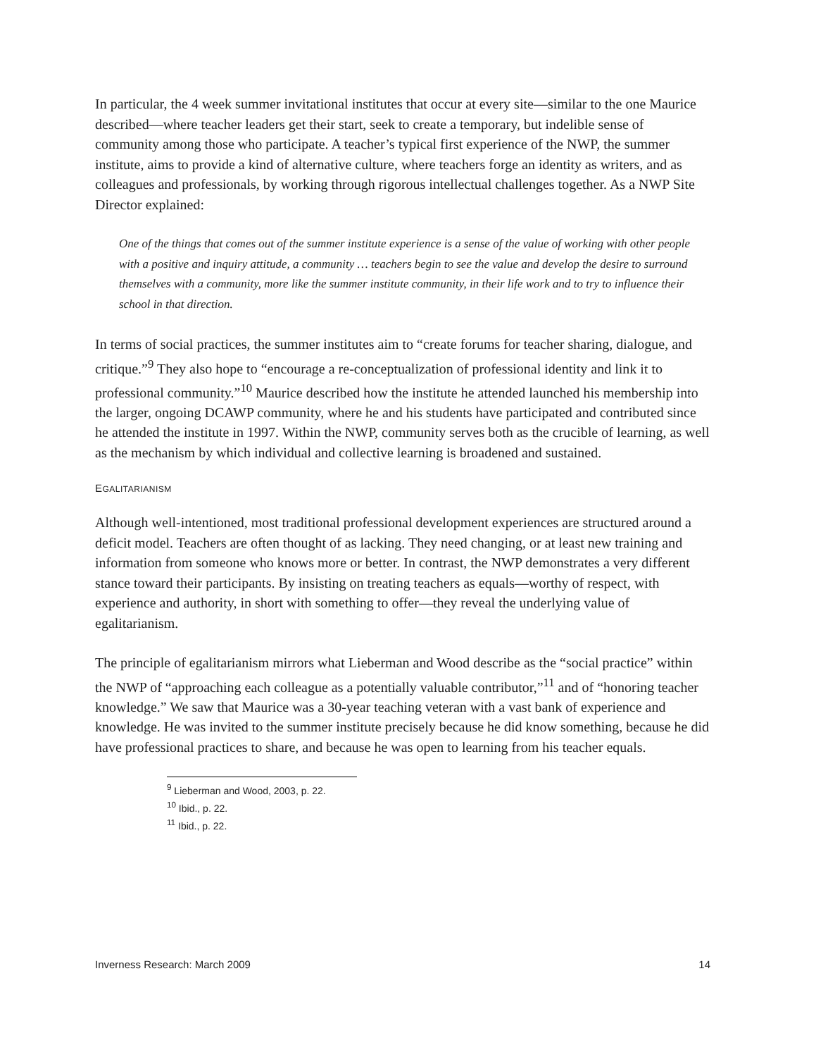In particular, the 4 week summer invitational institutes that occur at every site—similar to the one Maurice described—where teacher leaders get their start, seek to create a temporary, but indelible sense of community among those who participate. A teacher’s typical first experience of the NWP, the summer institute, aims to provide a kind of alternative culture, where teachers forge an identity as writers, and as colleagues and professionals, by working through rigorous intellectual challenges together. As a NWP Site Director explained:
One of the things that comes out of the summer institute experience is a sense of the value of working with other people with a positive and inquiry attitude, a community … teachers begin to see the value and develop the desire to surround themselves with a community, more like the summer institute community, in their life work and to try to influence their school in that direction.
In terms of social practices, the summer institutes aim to “create forums for teacher sharing, dialogue, and critique.”<sup>9</sup> They also hope to “encourage a re-conceptualization of professional identity and link it to professional community.”<sup>10</sup> Maurice described how the institute he attended launched his membership into the larger, ongoing DCAWP community, where he and his students have participated and contributed since he attended the institute in 1997. Within the NWP, community serves both as the crucible of learning, as well as the mechanism by which individual and collective learning is broadened and sustained.
EGALITARIANISM
Although well-intentioned, most traditional professional development experiences are structured around a deficit model. Teachers are often thought of as lacking. They need changing, or at least new training and information from someone who knows more or better. In contrast, the NWP demonstrates a very different stance toward their participants. By insisting on treating teachers as equals—worthy of respect, with experience and authority, in short with something to offer—they reveal the underlying value of egalitarianism.
The principle of egalitarianism mirrors what Lieberman and Wood describe as the “social practice” within the NWP of “approaching each colleague as a potentially valuable contributor,”<sup>11</sup> and of “honoring teacher knowledge.” We saw that Maurice was a 30-year teaching veteran with a vast bank of experience and knowledge. He was invited to the summer institute precisely because he did know something, because he did have professional practices to share, and because he was open to learning from his teacher equals.
<sup>9</sup> Lieberman and Wood, 2003, p. 22.
<sup>10</sup> Ibid., p. 22.
<sup>11</sup> Ibid., p. 22.
Inverness Research: March 2009 14